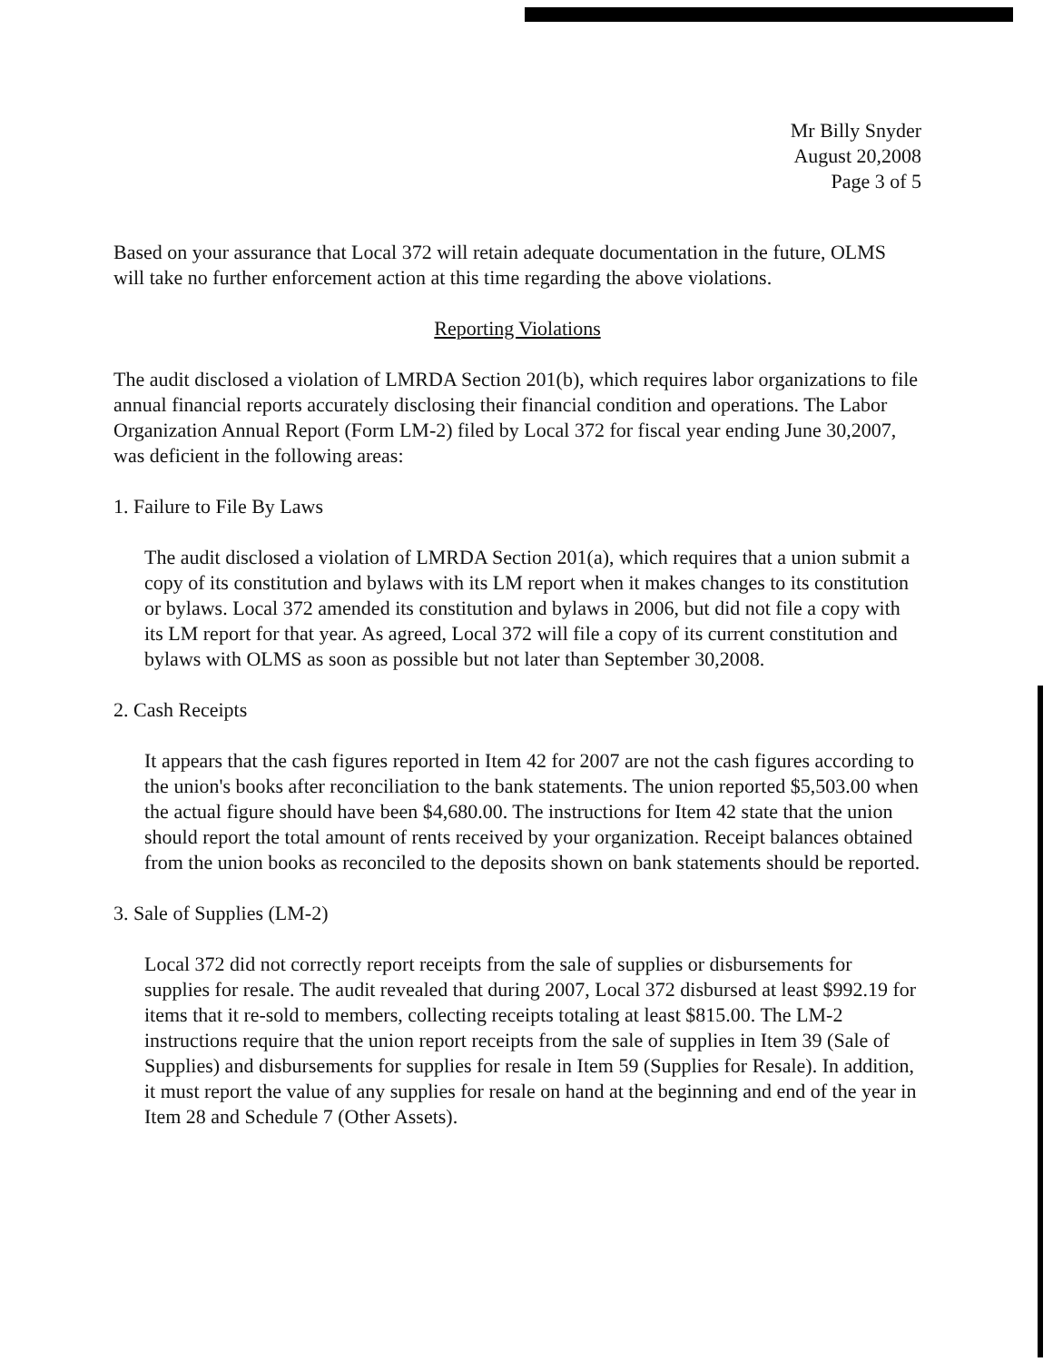Mr Billy Snyder
August 20,2008
Page 3 of 5
Based on your assurance that Local 372 will retain adequate documentation in the future, OLMS will take no further enforcement action at this time regarding the above violations.
Reporting Violations
The audit disclosed a violation of LMRDA Section 201(b), which requires labor organizations to file annual financial reports accurately disclosing their financial condition and operations. The Labor Organization Annual Report (Form LM-2) filed by Local 372 for fiscal year ending June 30,2007, was deficient in the following areas:
1. Failure to File By Laws
The audit disclosed a violation of LMRDA Section 201(a), which requires that a union submit a copy of its constitution and bylaws with its LM report when it makes changes to its constitution or bylaws. Local 372 amended its constitution and bylaws in 2006, but did not file a copy with its LM report for that year. As agreed, Local 372 will file a copy of its current constitution and bylaws with OLMS as soon as possible but not later than September 30,2008.
2. Cash Receipts
It appears that the cash figures reported in Item 42 for 2007 are not the cash figures according to the union's books after reconciliation to the bank statements. The union reported $5,503.00 when the actual figure should have been $4,680.00. The instructions for Item 42 state that the union should report the total amount of rents received by your organization. Receipt balances obtained from the union books as reconciled to the deposits shown on bank statements should be reported.
3. Sale of Supplies (LM-2)
Local 372 did not correctly report receipts from the sale of supplies or disbursements for supplies for resale. The audit revealed that during 2007, Local 372 disbursed at least $992.19 for items that it re-sold to members, collecting receipts totaling at least $815.00. The LM-2 instructions require that the union report receipts from the sale of supplies in Item 39 (Sale of Supplies) and disbursements for supplies for resale in Item 59 (Supplies for Resale). In addition, it must report the value of any supplies for resale on hand at the beginning and end of the year in Item 28 and Schedule 7 (Other Assets).